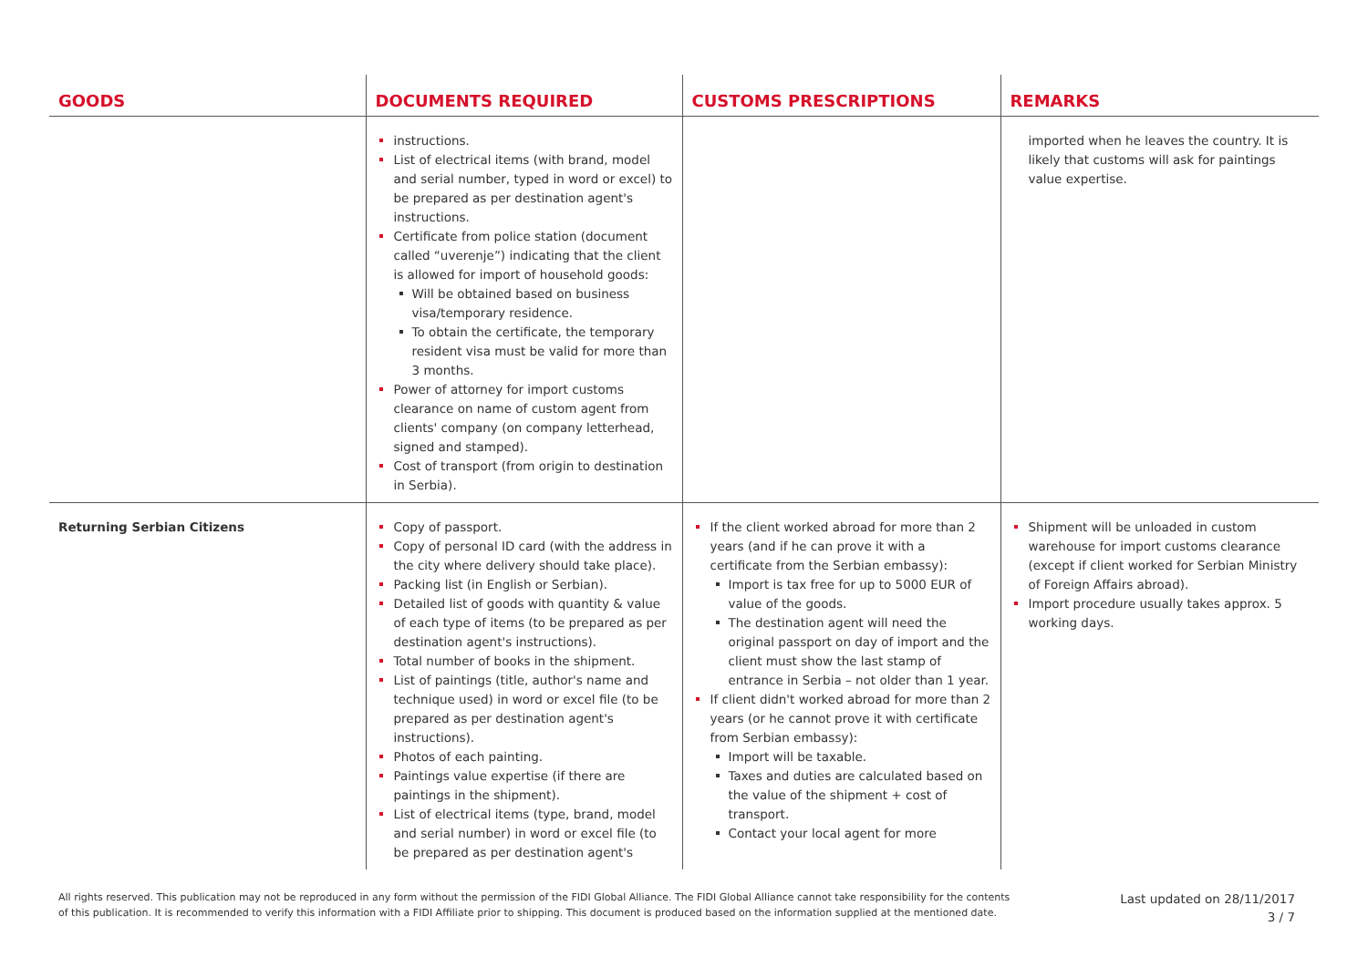| GOODS | DOCUMENTS REQUIRED | CUSTOMS PRESCRIPTIONS | REMARKS |
| --- | --- | --- | --- |
| | instructions. List of electrical items (with brand, model and serial number, typed in word or excel) to be prepared as per destination agent's instructions. Certificate from police station (document called “uverenje”) indicating that the client is allowed for import of household goods: Will be obtained based on business visa/temporary residence. To obtain the certificate, the temporary resident visa must be valid for more than 3 months. Power of attorney for import customs clearance on name of custom agent from clients' company (on company letterhead, signed and stamped). Cost of transport (from origin to destination in Serbia). | | imported when he leaves the country. It is likely that customs will ask for paintings value expertise. |
| Returning Serbian Citizens | Copy of passport. Copy of personal ID card (with the address in the city where delivery should take place). Packing list (in English or Serbian). Detailed list of goods with quantity & value of each type of items (to be prepared as per destination agent's instructions). Total number of books in the shipment. List of paintings (title, author's name and technique used) in word or excel file (to be prepared as per destination agent's instructions). Photos of each painting. Paintings value expertise (if there are paintings in the shipment). List of electrical items (type, brand, model and serial number) in word or excel file (to be prepared as per destination agent's | If the client worked abroad for more than 2 years (and if he can prove it with a certificate from the Serbian embassy): Import is tax free for up to 5000 EUR of value of the goods. The destination agent will need the original passport on day of import and the client must show the last stamp of entrance in Serbia – not older than 1 year. If client didn't worked abroad for more than 2 years (or he cannot prove it with certificate from Serbian embassy): Import will be taxable. Taxes and duties are calculated based on the value of the shipment + cost of transport. Contact your local agent for more | Shipment will be unloaded in custom warehouse for import customs clearance (except if client worked for Serbian Ministry of Foreign Affairs abroad). Import procedure usually takes approx. 5 working days. |
All rights reserved. This publication may not be reproduced in any form without the permission of the FIDI Global Alliance. The FIDI Global Alliance cannot take responsibility for the contents
of this publication. It is recommended to verify this information with a FIDI Affiliate prior to shipping. This document is produced based on the information supplied at the mentioned date.
Last updated on 28/11/2017
3 / 7